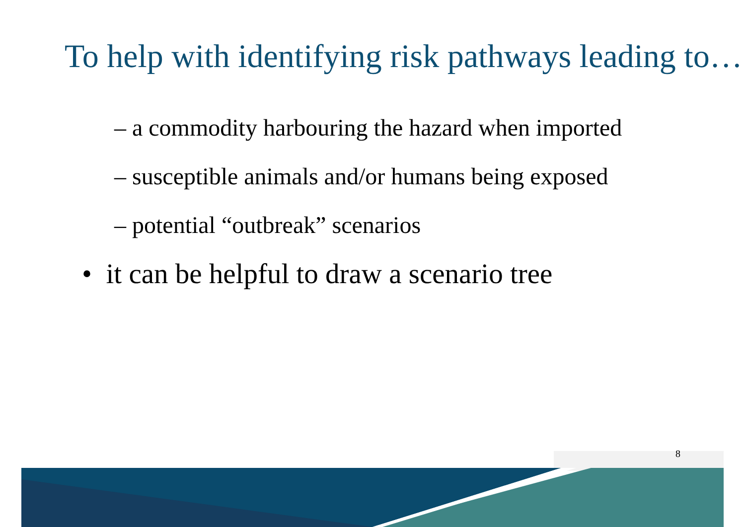To help with identifying risk pathways leading to…
– a commodity harbouring the hazard when imported
– susceptible animals and/or humans being exposed
– potential “outbreak” scenarios
• it can be helpful to draw a scenario tree
8